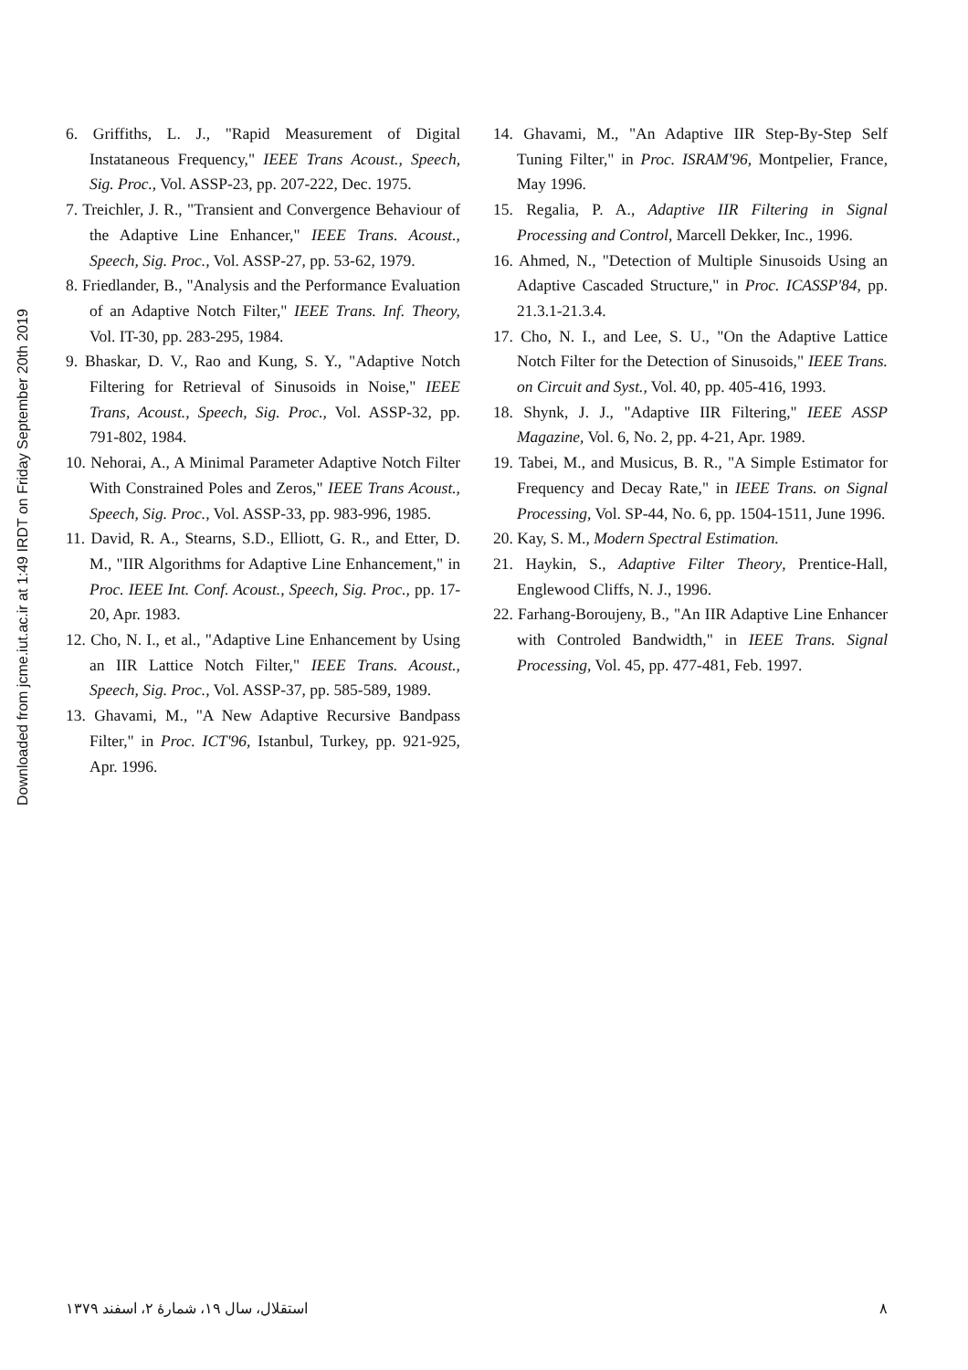Downloaded from jcme.iut.ac.ir at 1:49 IRDT on Friday September 20th 2019
6. Griffiths, L. J., "Rapid Measurement of Digital Instataneous Frequency," IEEE Trans Acoust., Speech, Sig. Proc., Vol. ASSP-23, pp. 207-222, Dec. 1975.
7. Treichler, J. R., "Transient and Convergence Behaviour of the Adaptive Line Enhancer," IEEE Trans. Acoust., Speech, Sig. Proc., Vol. ASSP-27, pp. 53-62, 1979.
8. Friedlander, B., "Analysis and the Performance Evaluation of an Adaptive Notch Filter," IEEE Trans. Inf. Theory, Vol. IT-30, pp. 283-295, 1984.
9. Bhaskar, D. V., Rao and Kung, S. Y., "Adaptive Notch Filtering for Retrieval of Sinusoids in Noise," IEEE Trans, Acoust., Speech, Sig. Proc., Vol. ASSP-32, pp. 791-802, 1984.
10. Nehorai, A., A Minimal Parameter Adaptive Notch Filter With Constrained Poles and Zeros," IEEE Trans Acoust., Speech, Sig. Proc., Vol. ASSP-33, pp. 983-996, 1985.
11. David, R. A., Stearns, S.D., Elliott, G. R., and Etter, D. M., "IIR Algorithms for Adaptive Line Enhancement," in Proc. IEEE Int. Conf. Acoust., Speech, Sig. Proc., pp. 17-20, Apr. 1983.
12. Cho, N. I., et al., "Adaptive Line Enhancement by Using an IIR Lattice Notch Filter," IEEE Trans. Acoust., Speech, Sig. Proc., Vol. ASSP-37, pp. 585-589, 1989.
13. Ghavami, M., "A New Adaptive Recursive Bandpass Filter," in Proc. ICT'96, Istanbul, Turkey, pp. 921-925, Apr. 1996.
14. Ghavami, M., "An Adaptive IIR Step-By-Step Self Tuning Filter," in Proc. ISRAM'96, Montpelier, France, May 1996.
15. Regalia, P. A., Adaptive IIR Filtering in Signal Processing and Control, Marcell Dekker, Inc., 1996.
16. Ahmed, N., "Detection of Multiple Sinusoids Using an Adaptive Cascaded Structure," in Proc. ICASSP'84, pp. 21.3.1-21.3.4.
17. Cho, N. I., and Lee, S. U., "On the Adaptive Lattice Notch Filter for the Detection of Sinusoids," IEEE Trans. on Circuit and Syst., Vol. 40, pp. 405-416, 1993.
18. Shynk, J. J., "Adaptive IIR Filtering," IEEE ASSP Magazine, Vol. 6, No. 2, pp. 4-21, Apr. 1989.
19. Tabei, M., and Musicus, B. R., "A Simple Estimator for Frequency and Decay Rate," in IEEE Trans. on Signal Processing, Vol. SP-44, No. 6, pp. 1504-1511, June 1996.
20. Kay, S. M., Modern Spectral Estimation.
21. Haykin, S., Adaptive Filter Theory, Prentice-Hall, Englewood Cliffs, N. J., 1996.
22. Farhang-Boroujeny, B., "An IIR Adaptive Line Enhancer with Controled Bandwidth," in IEEE Trans. Signal Processing, Vol. 45, pp. 477-481, Feb. 1997.
استقلال، سال ۱۹، شمارهٔ ۲، اسفند ۱۳۷۹ ۸